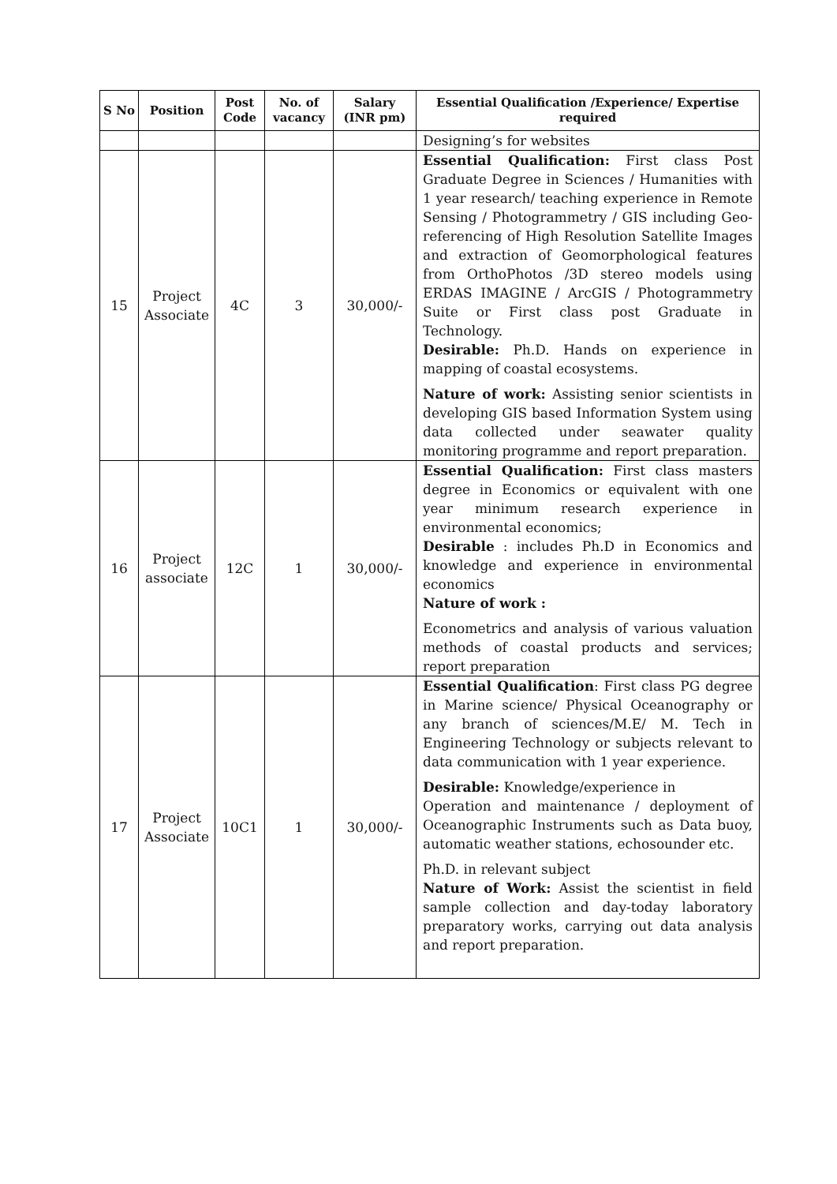| S No | Position | Post Code | No. of vacancy | Salary (INR pm) | Essential Qualification /Experience/ Expertise required |
| --- | --- | --- | --- | --- | --- |
| | | | | | Designing’s for websites |
| 15 | Project Associate | 4C | 3 | 30,000/- | Essential Qualification: First class Post Graduate Degree in Sciences / Humanities with 1 year research/ teaching experience in Remote Sensing / Photogrammetry / GIS including Geo-referencing of High Resolution Satellite Images and extraction of Geomorphological features from OrthoPhotos /3D stereo models using ERDAS IMAGINE / ArcGIS / Photogrammetry Suite or First class post Graduate in Technology. Desirable: Ph.D. Hands on experience in mapping of coastal ecosystems. Nature of work: Assisting senior scientists in developing GIS based Information System using data collected under seawater quality monitoring programme and report preparation. |
| 16 | Project associate | 12C | 1 | 30,000/- | Essential Qualification: First class masters degree in Economics or equivalent with one year minimum research experience in environmental economics; Desirable : includes Ph.D in Economics and knowledge and experience in environmental economics Nature of work : Econometrics and analysis of various valuation methods of coastal products and services; report preparation |
| 17 | Project Associate | 10C1 | 1 | 30,000/- | Essential Qualification : First class PG degree in Marine science/ Physical Oceanography or any branch of sciences/M.E/ M. Tech in Engineering Technology or subjects relevant to data communication with 1 year experience. Desirable: Knowledge/experience in Operation and maintenance / deployment of Oceanographic Instruments such as Data buoy, automatic weather stations, echosounder etc. Ph.D. in relevant subject Nature of Work: Assist the scientist in field sample collection and day-today laboratory preparatory works, carrying out data analysis and report preparation. |